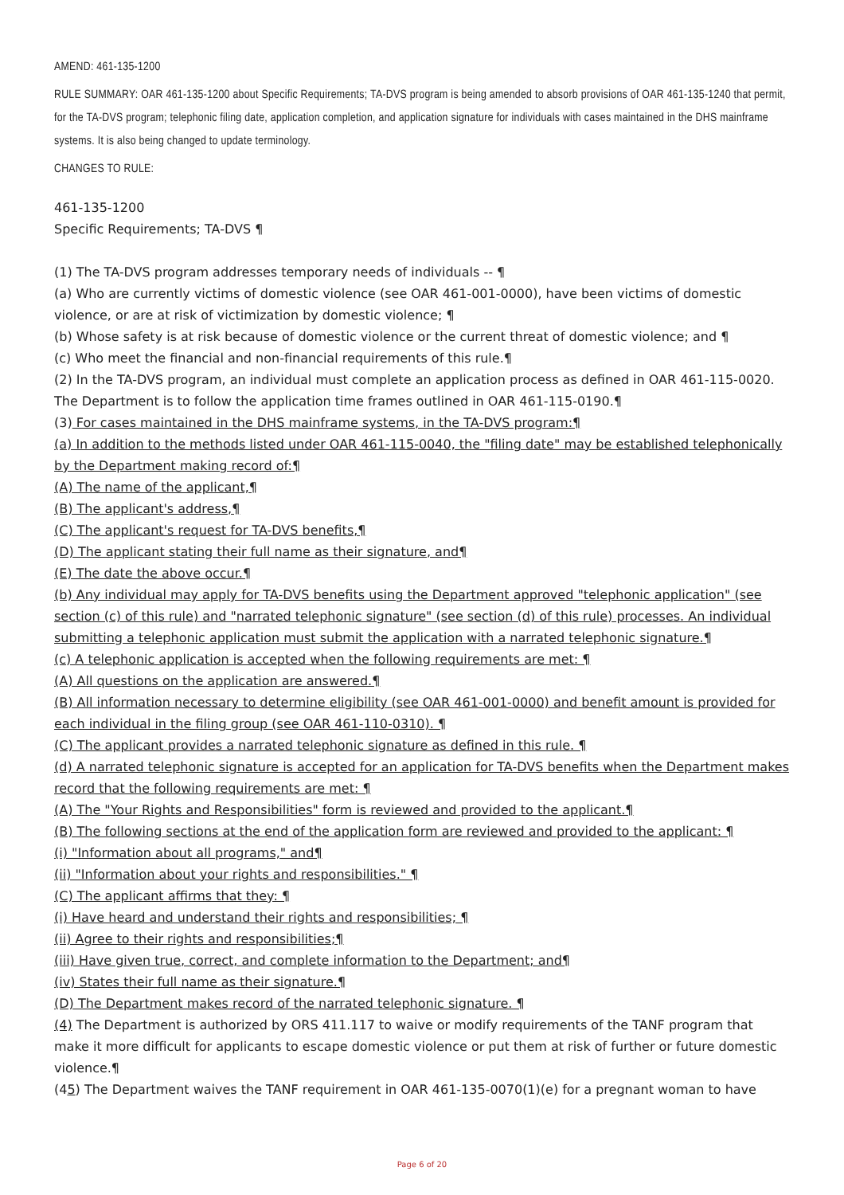AMEND: 461-135-1200
RULE SUMMARY: OAR 461-135-1200 about Specific Requirements; TA-DVS program is being amended to absorb provisions of OAR 461-135-1240 that permit, for the TA-DVS program; telephonic filing date, application completion, and application signature for individuals with cases maintained in the DHS mainframe systems. It is also being changed to update terminology.
CHANGES TO RULE:
461-135-1200
Specific Requirements; TA-DVS ¶
(1) The TA-DVS program addresses temporary needs of individuals -- ¶
(a) Who are currently victims of domestic violence (see OAR 461-001-0000), have been victims of domestic violence, or are at risk of victimization by domestic violence; ¶
(b) Whose safety is at risk because of domestic violence or the current threat of domestic violence; and ¶
(c) Who meet the financial and non-financial requirements of this rule.¶
(2) In the TA-DVS program, an individual must complete an application process as defined in OAR 461-115-0020. The Department is to follow the application time frames outlined in OAR 461-115-0190.¶
(3) For cases maintained in the DHS mainframe systems, in the TA-DVS program:¶
(a) In addition to the methods listed under OAR 461-115-0040, the "filing date" may be established telephonically by the Department making record of:¶
(A) The name of the applicant,¶
(B) The applicant's address,¶
(C) The applicant's request for TA-DVS benefits,¶
(D) The applicant stating their full name as their signature, and¶
(E) The date the above occur.¶
(b) Any individual may apply for TA-DVS benefits using the Department approved "telephonic application" (see section (c) of this rule) and "narrated telephonic signature" (see section (d) of this rule) processes. An individual submitting a telephonic application must submit the application with a narrated telephonic signature.¶
(c) A telephonic application is accepted when the following requirements are met: ¶
(A) All questions on the application are answered.¶
(B) All information necessary to determine eligibility (see OAR 461-001-0000) and benefit amount is provided for each individual in the filing group (see OAR 461-110-0310). ¶
(C) The applicant provides a narrated telephonic signature as defined in this rule. ¶
(d) A narrated telephonic signature is accepted for an application for TA-DVS benefits when the Department makes record that the following requirements are met: ¶
(A) The "Your Rights and Responsibilities" form is reviewed and provided to the applicant.¶
(B) The following sections at the end of the application form are reviewed and provided to the applicant: ¶
(i) "Information about all programs," and¶
(ii) "Information about your rights and responsibilities." ¶
(C) The applicant affirms that they: ¶
(i) Have heard and understand their rights and responsibilities; ¶
(ii) Agree to their rights and responsibilities;¶
(iii) Have given true, correct, and complete information to the Department; and¶
(iv) States their full name as their signature.¶
(D) The Department makes record of the narrated telephonic signature. ¶
(4) The Department is authorized by ORS 411.117 to waive or modify requirements of the TANF program that make it more difficult for applicants to escape domestic violence or put them at risk of further or future domestic violence.¶
(45) The Department waives the TANF requirement in OAR 461-135-0070(1)(e) for a pregnant woman to have
Page 6 of 20